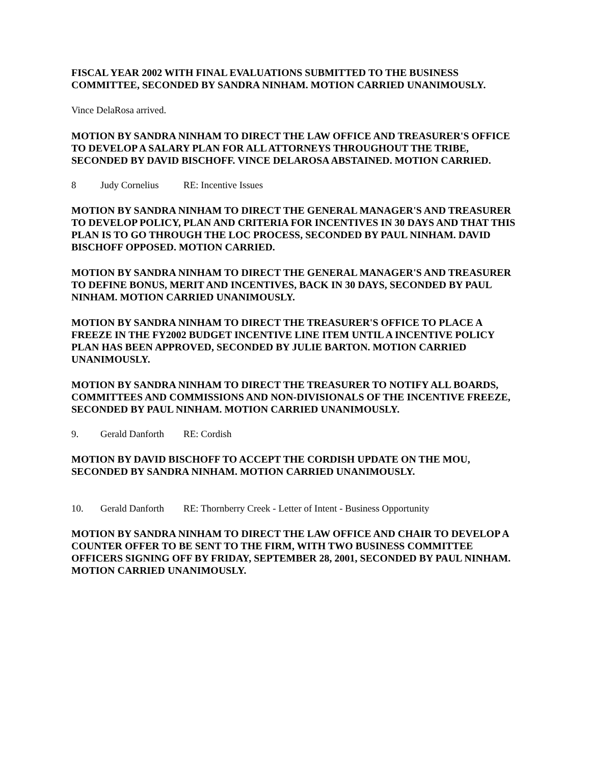FISCAL YEAR 2002 WITH FINAL EVALUATIONS SUBMITTED TO THE BUSINESS COMMITTEE, SECONDED BY SANDRA NINHAM. MOTION CARRIED UNANIMOUSLY.
Vince DelaRosa arrived.
MOTION BY SANDRA NINHAM TO DIRECT THE LAW OFFICE AND TREASURER'S OFFICE TO DEVELOP A SALARY PLAN FOR ALL ATTORNEYS THROUGHOUT THE TRIBE, SECONDED BY DAVID BISCHOFF. VINCE DELAROSA ABSTAINED. MOTION CARRIED.
8 Judy Cornelius RE: Incentive Issues
MOTION BY SANDRA NINHAM TO DIRECT THE GENERAL MANAGER'S AND TREASURER TO DEVELOP POLICY, PLAN AND CRITERIA FOR INCENTIVES IN 30 DAYS AND THAT THIS PLAN IS TO GO THROUGH THE LOC PROCESS, SECONDED BY PAUL NINHAM. DAVID BISCHOFF OPPOSED. MOTION CARRIED.
MOTION BY SANDRA NINHAM TO DIRECT THE GENERAL MANAGER'S AND TREASURER TO DEFINE BONUS, MERIT AND INCENTIVES, BACK IN 30 DAYS, SECONDED BY PAUL NINHAM. MOTION CARRIED UNANIMOUSLY.
MOTION BY SANDRA NINHAM TO DIRECT THE TREASURER'S OFFICE TO PLACE A FREEZE IN THE FY2002 BUDGET INCENTIVE LINE ITEM UNTIL A INCENTIVE POLICY PLAN HAS BEEN APPROVED, SECONDED BY JULIE BARTON. MOTION CARRIED UNANIMOUSLY.
MOTION BY SANDRA NINHAM TO DIRECT THE TREASURER TO NOTIFY ALL BOARDS, COMMITTEES AND COMMISSIONS AND NON-DIVISIONALS OF THE INCENTIVE FREEZE, SECONDED BY PAUL NINHAM. MOTION CARRIED UNANIMOUSLY.
9. Gerald Danforth RE: Cordish
MOTION BY DAVID BISCHOFF TO ACCEPT THE CORDISH UPDATE ON THE MOU, SECONDED BY SANDRA NINHAM. MOTION CARRIED UNANIMOUSLY.
10. Gerald Danforth RE: Thornberry Creek - Letter of Intent - Business Opportunity
MOTION BY SANDRA NINHAM TO DIRECT THE LAW OFFICE AND CHAIR TO DEVELOP A COUNTER OFFER TO BE SENT TO THE FIRM, WITH TWO BUSINESS COMMITTEE OFFICERS SIGNING OFF BY FRIDAY, SEPTEMBER 28, 2001, SECONDED BY PAUL NINHAM. MOTION CARRIED UNANIMOUSLY.